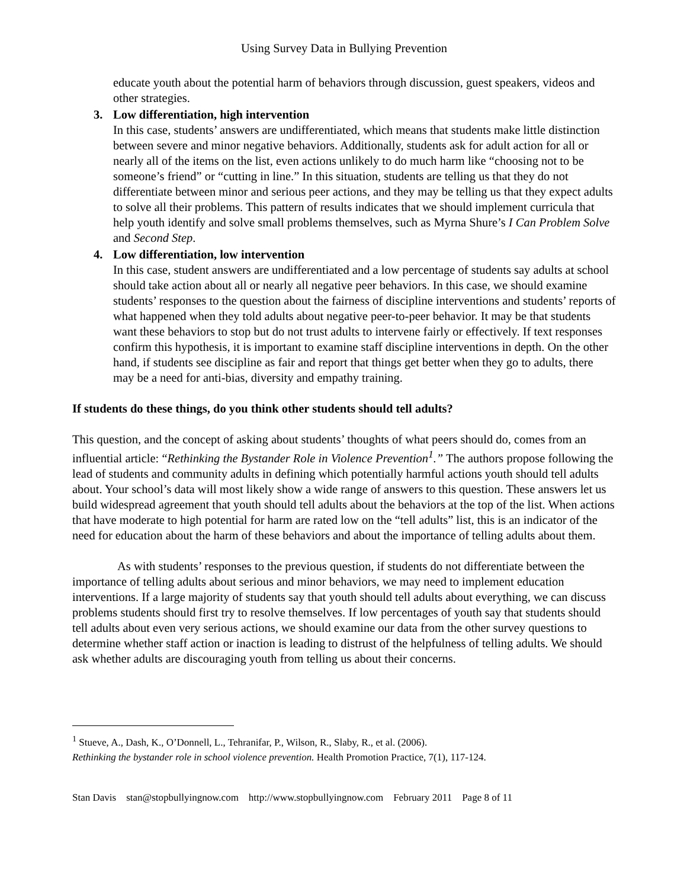Using Survey Data in Bullying Prevention
educate youth about the potential harm of behaviors through discussion, guest speakers, videos and other strategies.
3. Low differentiation, high intervention
In this case, students’ answers are undifferentiated, which means that students make little distinction between severe and minor negative behaviors. Additionally, students ask for adult action for all or nearly all of the items on the list, even actions unlikely to do much harm like “choosing not to be someone’s friend” or “cutting in line.” In this situation, students are telling us that they do not differentiate between minor and serious peer actions, and they may be telling us that they expect adults to solve all their problems. This pattern of results indicates that we should implement curricula that help youth identify and solve small problems themselves, such as Myrna Shure’s I Can Problem Solve and Second Step.
4. Low differentiation, low intervention
In this case, student answers are undifferentiated and a low percentage of students say adults at school should take action about all or nearly all negative peer behaviors. In this case, we should examine students’ responses to the question about the fairness of discipline interventions and students’ reports of what happened when they told adults about negative peer-to-peer behavior. It may be that students want these behaviors to stop but do not trust adults to intervene fairly or effectively. If text responses confirm this hypothesis, it is important to examine staff discipline interventions in depth. On the other hand, if students see discipline as fair and report that things get better when they go to adults, there may be a need for anti-bias, diversity and empathy training.
If students do these things, do you think other students should tell adults?
This question, and the concept of asking about students’ thoughts of what peers should do, comes from an influential article: “Rethinking the Bystander Role in Violence Prevention<sup>1</sup>.” The authors propose following the lead of students and community adults in defining which potentially harmful actions youth should tell adults about. Your school’s data will most likely show a wide range of answers to this question. These answers let us build widespread agreement that youth should tell adults about the behaviors at the top of the list. When actions that have moderate to high potential for harm are rated low on the “tell adults” list, this is an indicator of the need for education about the harm of these behaviors and about the importance of telling adults about them.
As with students’ responses to the previous question, if students do not differentiate between the importance of telling adults about serious and minor behaviors, we may need to implement education interventions. If a large majority of students say that youth should tell adults about everything, we can discuss problems students should first try to resolve themselves. If low percentages of youth say that students should tell adults about even very serious actions, we should examine our data from the other survey questions to determine whether staff action or inaction is leading to distrust of the helpfulness of telling adults. We should ask whether adults are discouraging youth from telling us about their concerns.
<sup>1</sup> Stueve, A., Dash, K., O’Donnell, L., Tehranifar, P., Wilson, R., Slaby, R., et al. (2006).
Rethinking the bystander role in school violence prevention. Health Promotion Practice, 7(1), 117-124.
Stan Davis stan@stopbullyingnow.com http://www.stopbullyingnow.com February 2011 Page 8 of 11